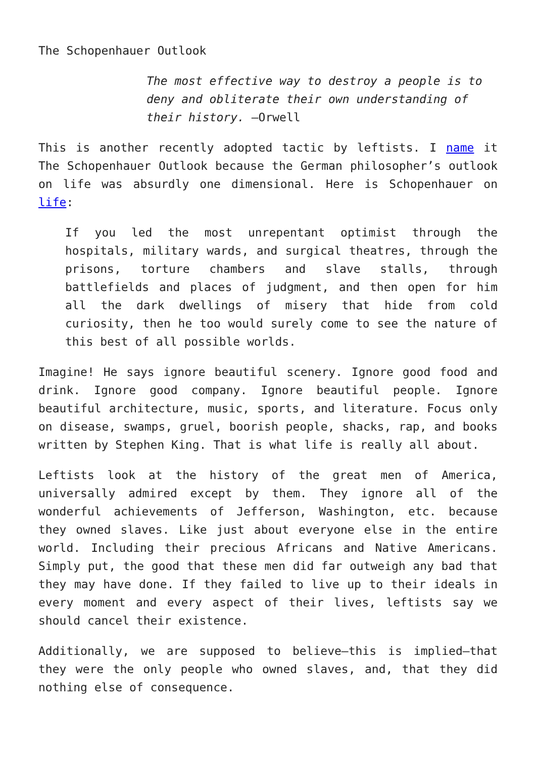The Schopenhauer Outlook
The most effective way to destroy a people is to deny and obliterate their own understanding of their history. –Orwell
This is another recently adopted tactic by leftists. I name it The Schopenhauer Outlook because the German philosopher’s outlook on life was absurdly one dimensional. Here is Schopenhauer on life:
If you led the most unrepentant optimist through the hospitals, military wards, and surgical theatres, through the prisons, torture chambers and slave stalls, through battlefields and places of judgment, and then open for him all the dark dwellings of misery that hide from cold curiosity, then he too would surely come to see the nature of this best of all possible worlds.
Imagine! He says ignore beautiful scenery. Ignore good food and drink. Ignore good company. Ignore beautiful people. Ignore beautiful architecture, music, sports, and literature. Focus only on disease, swamps, gruel, boorish people, shacks, rap, and books written by Stephen King. That is what life is really all about.
Leftists look at the history of the great men of America, universally admired except by them. They ignore all of the wonderful achievements of Jefferson, Washington, etc. because they owned slaves. Like just about everyone else in the entire world. Including their precious Africans and Native Americans. Simply put, the good that these men did far outweigh any bad that they may have done. If they failed to live up to their ideals in every moment and every aspect of their lives, leftists say we should cancel their existence.
Additionally, we are supposed to believe—this is implied—that they were the only people who owned slaves, and, that they did nothing else of consequence.